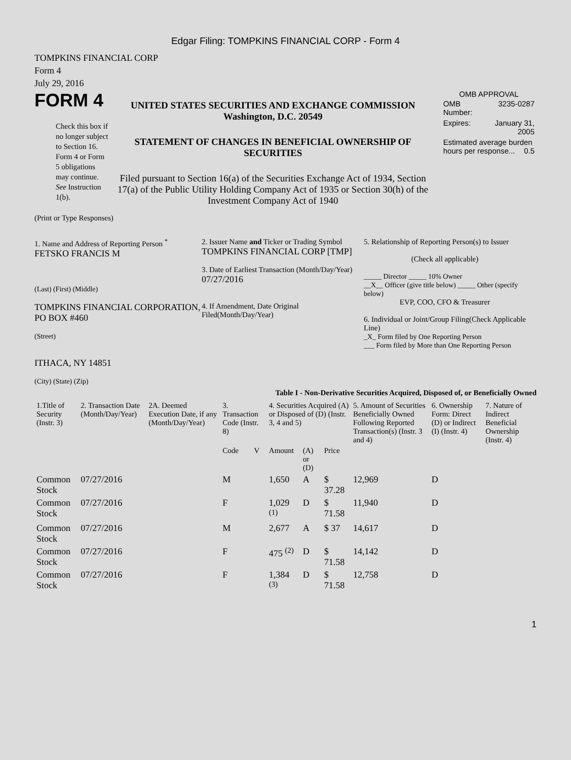Edgar Filing: TOMPKINS FINANCIAL CORP - Form 4
TOMPKINS FINANCIAL CORP
Form 4
July 29, 2016
FORM 4
Check this box if no longer subject to Section 16. Form 4 or Form 5 obligations may continue. See Instruction 1(b).
UNITED STATES SECURITIES AND EXCHANGE COMMISSION
Washington, D.C. 20549
STATEMENT OF CHANGES IN BENEFICIAL OWNERSHIP OF SECURITIES
Filed pursuant to Section 16(a) of the Securities Exchange Act of 1934, Section 17(a) of the Public Utility Holding Company Act of 1935 or Section 30(h) of the Investment Company Act of 1940
OMB APPROVAL
| OMB Number: | 3235-0287 |
| Expires: | January 31, 2005 |
| Estimated average burden hours per response... 0.5 | |
(Print or Type Responses)
1. Name and Address of Reporting Person <sup>*</sup>
FETSKO FRANCIS M
(Last) (First) (Middle)
TOMPKINS FINANCIAL CORPORATION, PO BOX #460
(Street)
ITHACA, NY 14851
(City) (State) (Zip)
2. Issuer Name and Ticker or Trading Symbol
TOMPKINS FINANCIAL CORP [TMP]
3. Date of Earliest Transaction (Month/Day/Year)
07/27/2016
4. If Amendment, Date Original Filed(Month/Day/Year)
5. Relationship of Reporting Person(s) to Issuer
(Check all applicable)
_____ Director _____ 10% Owner
__X__ Officer (give title below) _____ Other (specify below)
EVP, COO, CFO & Treasurer
6. Individual or Joint/Group Filing(Check Applicable Line)
_X_ Form filed by One Reporting Person
___ Form filed by More than One Reporting Person
Table I - Non-Derivative Securities Acquired, Disposed of, or Beneficially Owned
| 1.Title of Security (Instr. 3) | 2. Transaction Date (Month/Day/Year) | 2A. Deemed Execution Date, if any (Month/Day/Year) | 3. Transaction Code (Instr. 8) | | 4. Securities Acquired (A) or Disposed of (D) (Instr. 3, 4 and 5) | | | 5. Amount of Securities Beneficially Owned Following Reported Transaction(s) (Instr. 3 and 4) | 6. Ownership Form: Direct (D) or Indirect (I) (Instr. 4) | 7. Nature of Indirect Beneficial Ownership (Instr. 4) |
| --- | --- | --- | --- | --- | --- | --- | --- | --- | --- | --- |
| | | | Code | V | Amount | (A) or (D) | Price | | | |
| Common Stock | 07/27/2016 | | M | | 1,650 | A | $ 37.28 | 12,969 | D | |
| Common Stock | 07/27/2016 | | F | | 1,029 <sup>(1)</sup> | D | $ 71.58 | 11,940 | D | |
| Common Stock | 07/27/2016 | | M | | 2,677 | A | $ 37 | 14,617 | D | |
| Common Stock | 07/27/2016 | | F | | 475 <sup>(2)</sup> | D | $ 71.58 | 14,142 | D | |
| Common Stock | 07/27/2016 | | F | | 1,384 <sup>(3)</sup> | D | $ 71.58 | 12,758 | D | |
1